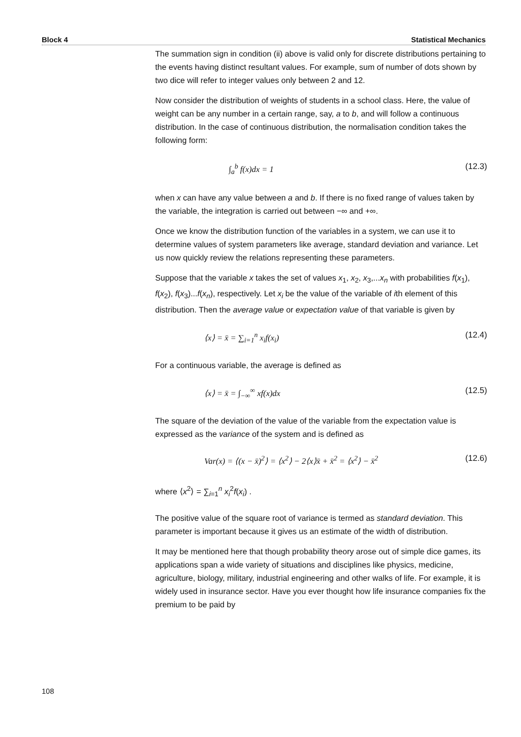Block 4 Statistical Mechanics
The summation sign in condition (ii) above is valid only for discrete distributions pertaining to the events having distinct resultant values. For example, sum of number of dots shown by two dice will refer to integer values only between 2 and 12.
Now consider the distribution of weights of students in a school class. Here, the value of weight can be any number in a certain range, say, a to b, and will follow a continuous distribution. In the case of continuous distribution, the normalisation condition takes the following form:
∫<sub>a</sub><sup>b</sup> f(x)dx = 1 (12.3)
when x can have any value between a and b. If there is no fixed range of values taken by the variable, the integration is carried out between −∞ and +∞.
Once we know the distribution function of the variables in a system, we can use it to determine values of system parameters like average, standard deviation and variance. Let us now quickly review the relations representing these parameters.
Suppose that the variable x takes the set of values x<sub>1</sub>, x<sub>2</sub>, x<sub>3</sub>,...x<sub>n</sub> with probabilities f(x<sub>1</sub>), f(x<sub>2</sub>), f(x<sub>3</sub>)...f(x<sub>n</sub>), respectively. Let x<sub>i</sub> be the value of the variable of ith element of this distribution. Then the average value or expectation value of that variable is given by
⟨x⟩ = x̄ = ∑<sub>i=1</sub><sup>n</sup> x<sub>i</sub>f(x<sub>i</sub>) (12.4)
For a continuous variable, the average is defined as
⟨x⟩ = x̄ = ∫<sub>−∞</sub><sup>∞</sup> xf(x)dx (12.5)
The square of the deviation of the value of the variable from the expectation value is expressed as the variance of the system and is defined as
Var(x) = ⟨(x − x̄)<sup>2</sup>⟩ = ⟨x<sup>2</sup>⟩ − 2⟨x⟩x̄ + x̄<sup>2</sup> = ⟨x<sup>2</sup>⟩ − x̄<sup>2</sup> (12.6)
where ⟨x<sup>2</sup>⟩ = ∑<sub>i=1</sub><sup>n</sup> x<sub>i</sub><sup>2</sup>f(x<sub>i</sub>) .
The positive value of the square root of variance is termed as standard deviation. This parameter is important because it gives us an estimate of the width of distribution.
It may be mentioned here that though probability theory arose out of simple dice games, its applications span a wide variety of situations and disciplines like physics, medicine, agriculture, biology, military, industrial engineering and other walks of life. For example, it is widely used in insurance sector. Have you ever thought how life insurance companies fix the premium to be paid by
108